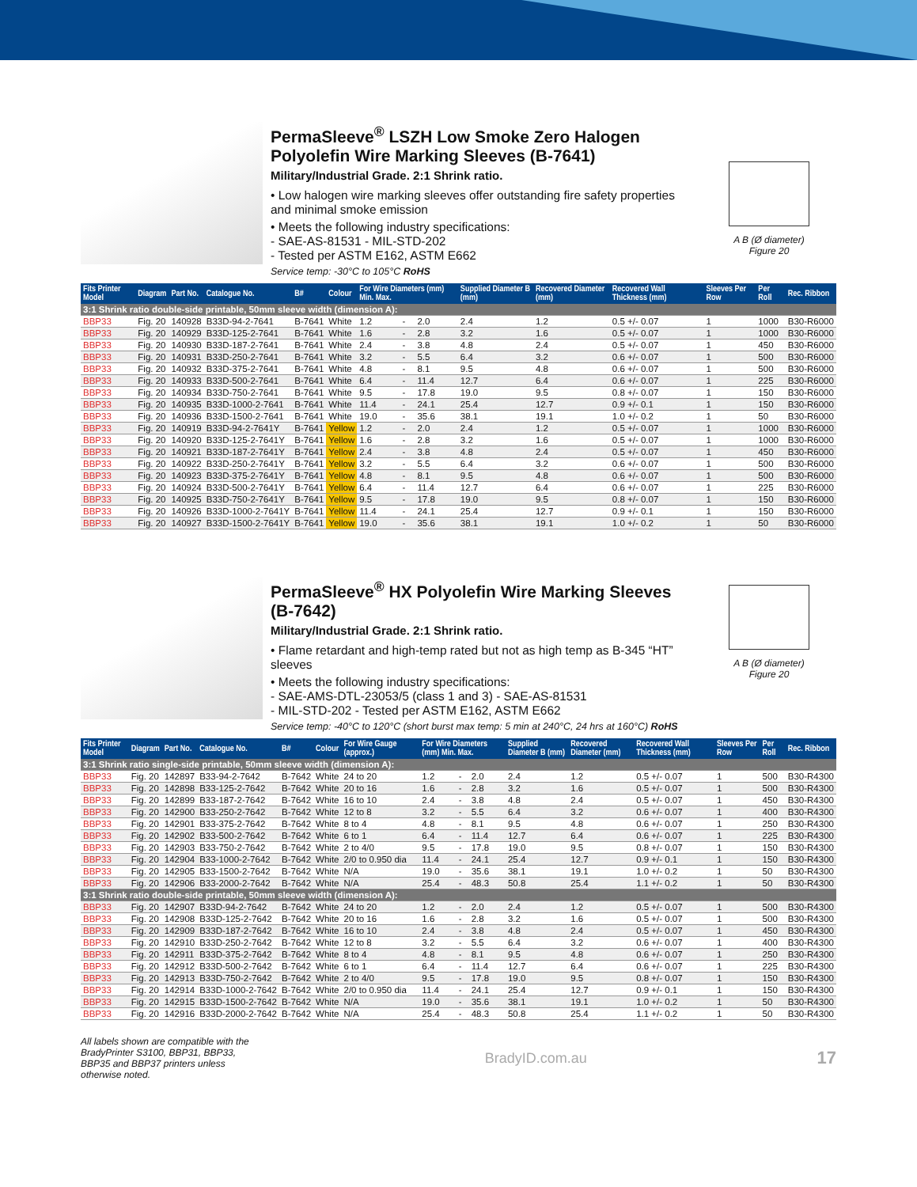PermaSleeve<sup>®</sup> LSZH Low Smoke Zero Halogen
Polyolefin Wire Marking Sleeves (B-7641)
Military/Industrial Grade. 2:1 Shrink ratio.
• Low halogen wire marking sleeves offer outstanding fire safety properties and minimal smoke emission
• Meets the following industry specifications:
- SAE-AS-81531 - MIL-STD-202
- Tested per ASTM E162, ASTM E662
Service temp: -30°C to 105°C RoHS
A B (Ø diameter)
Figure 20
| Fits Printer Model | Diagram | Part No. | Catalogue No. | B# | Colour | For Wire Diameters (mm) Min. Max. | | | Supplied Diameter B (mm) | Recovered Diameter (mm) | Recovered Wall Thickness (mm) | Sleeves Per Row | Per Roll | Rec. Ribbon |
| --- | --- | --- | --- | --- | --- | --- | --- | --- | --- | --- | --- | --- | --- | --- |
| 3:1 Shrink ratio double-side printable, 50mm sleeve width (dimension A): | | | | | | | | | | | | | | |
| BBP33 | Fig. 20 | 140928 | B33D-94-2-7641 | B-7641 | White | 1.2 | - | 2.0 | 2.4 | 1.2 | 0.5 +/- 0.07 | 1 | 1000 | B30-R6000 |
| BBP33 | Fig. 20 | 140929 | B33D-125-2-7641 | B-7641 | White | 1.6 | - | 2.8 | 3.2 | 1.6 | 0.5 +/- 0.07 | 1 | 1000 | B30-R6000 |
| BBP33 | Fig. 20 | 140930 | B33D-187-2-7641 | B-7641 | White | 2.4 | - | 3.8 | 4.8 | 2.4 | 0.5 +/- 0.07 | 1 | 450 | B30-R6000 |
| BBP33 | Fig. 20 | 140931 | B33D-250-2-7641 | B-7641 | White | 3.2 | - | 5.5 | 6.4 | 3.2 | 0.6 +/- 0.07 | 1 | 500 | B30-R6000 |
| BBP33 | Fig. 20 | 140932 | B33D-375-2-7641 | B-7641 | White | 4.8 | - | 8.1 | 9.5 | 4.8 | 0.6 +/- 0.07 | 1 | 500 | B30-R6000 |
| BBP33 | Fig. 20 | 140933 | B33D-500-2-7641 | B-7641 | White | 6.4 | - | 11.4 | 12.7 | 6.4 | 0.6 +/- 0.07 | 1 | 225 | B30-R6000 |
| BBP33 | Fig. 20 | 140934 | B33D-750-2-7641 | B-7641 | White | 9.5 | - | 17.8 | 19.0 | 9.5 | 0.8 +/- 0.07 | 1 | 150 | B30-R6000 |
| BBP33 | Fig. 20 | 140935 | B33D-1000-2-7641 | B-7641 | White | 11.4 | - | 24.1 | 25.4 | 12.7 | 0.9 +/- 0.1 | 1 | 150 | B30-R6000 |
| BBP33 | Fig. 20 | 140936 | B33D-1500-2-7641 | B-7641 | White | 19.0 | - | 35.6 | 38.1 | 19.1 | 1.0 +/- 0.2 | 1 | 50 | B30-R6000 |
| BBP33 | Fig. 20 | 140919 | B33D-94-2-7641Y | B-7641 | Yellow | 1.2 | - | 2.0 | 2.4 | 1.2 | 0.5 +/- 0.07 | 1 | 1000 | B30-R6000 |
| BBP33 | Fig. 20 | 140920 | B33D-125-2-7641Y | B-7641 | Yellow | 1.6 | - | 2.8 | 3.2 | 1.6 | 0.5 +/- 0.07 | 1 | 1000 | B30-R6000 |
| BBP33 | Fig. 20 | 140921 | B33D-187-2-7641Y | B-7641 | Yellow | 2.4 | - | 3.8 | 4.8 | 2.4 | 0.5 +/- 0.07 | 1 | 450 | B30-R6000 |
| BBP33 | Fig. 20 | 140922 | B33D-250-2-7641Y | B-7641 | Yellow | 3.2 | - | 5.5 | 6.4 | 3.2 | 0.6 +/- 0.07 | 1 | 500 | B30-R6000 |
| BBP33 | Fig. 20 | 140923 | B33D-375-2-7641Y | B-7641 | Yellow | 4.8 | - | 8.1 | 9.5 | 4.8 | 0.6 +/- 0.07 | 1 | 500 | B30-R6000 |
| BBP33 | Fig. 20 | 140924 | B33D-500-2-7641Y | B-7641 | Yellow | 6.4 | - | 11.4 | 12.7 | 6.4 | 0.6 +/- 0.07 | 1 | 225 | B30-R6000 |
| BBP33 | Fig. 20 | 140925 | B33D-750-2-7641Y | B-7641 | Yellow | 9.5 | - | 17.8 | 19.0 | 9.5 | 0.8 +/- 0.07 | 1 | 150 | B30-R6000 |
| BBP33 | Fig. 20 | 140926 | B33D-1000-2-7641Y | B-7641 | Yellow | 11.4 | - | 24.1 | 25.4 | 12.7 | 0.9 +/- 0.1 | 1 | 150 | B30-R6000 |
| BBP33 | Fig. 20 | 140927 | B33D-1500-2-7641Y | B-7641 | Yellow | 19.0 | - | 35.6 | 38.1 | 19.1 | 1.0 +/- 0.2 | 1 | 50 | B30-R6000 |
PermaSleeve<sup>®</sup> HX Polyolefin Wire Marking Sleeves (B-7642)
Military/Industrial Grade. 2:1 Shrink ratio.
• Flame retardant and high-temp rated but not as high temp as B-345 “HT” sleeves
• Meets the following industry specifications:
- SAE-AMS-DTL-23053/5 (class 1 and 3) - SAE-AS-81531
- MIL-STD-202 - Tested per ASTM E162, ASTM E662
Service temp: -40°C to 120°C (short burst max temp: 5 min at 240°C, 24 hrs at 160°C) RoHS
A B (Ø diameter)
Figure 20
| Fits Printer Model | Diagram | Part No. | Catalogue No. | B# | Colour | For Wire Gauge (approx.) | For Wire Diameters (mm) Min. Max. | | | Supplied Diameter B (mm) | Recovered Diameter (mm) | Recovered Wall Thickness (mm) | Sleeves Per Row | Per Roll | Rec. Ribbon |
| --- | --- | --- | --- | --- | --- | --- | --- | --- | --- | --- | --- | --- | --- | --- | --- |
| 3:1 Shrink ratio single-side printable, 50mm sleeve width (dimension A): | | | | | | | | | | | | | | | |
| BBP33 | Fig. 20 | 142897 | B33-94-2-7642 | B-7642 | White | 24 to 20 | 1.2 | - | 2.0 | 2.4 | 1.2 | 0.5 +/- 0.07 | 1 | 500 | B30-R4300 |
| BBP33 | Fig. 20 | 142898 | B33-125-2-7642 | B-7642 | White | 20 to 16 | 1.6 | - | 2.8 | 3.2 | 1.6 | 0.5 +/- 0.07 | 1 | 500 | B30-R4300 |
| BBP33 | Fig. 20 | 142899 | B33-187-2-7642 | B-7642 | White | 16 to 10 | 2.4 | - | 3.8 | 4.8 | 2.4 | 0.5 +/- 0.07 | 1 | 450 | B30-R4300 |
| BBP33 | Fig. 20 | 142900 | B33-250-2-7642 | B-7642 | White | 12 to 8 | 3.2 | - | 5.5 | 6.4 | 3.2 | 0.6 +/- 0.07 | 1 | 400 | B30-R4300 |
| BBP33 | Fig. 20 | 142901 | B33-375-2-7642 | B-7642 | White | 8 to 4 | 4.8 | - | 8.1 | 9.5 | 4.8 | 0.6 +/- 0.07 | 1 | 250 | B30-R4300 |
| BBP33 | Fig. 20 | 142902 | B33-500-2-7642 | B-7642 | White | 6 to 1 | 6.4 | - | 11.4 | 12.7 | 6.4 | 0.6 +/- 0.07 | 1 | 225 | B30-R4300 |
| BBP33 | Fig. 20 | 142903 | B33-750-2-7642 | B-7642 | White | 2 to 4/0 | 9.5 | - | 17.8 | 19.0 | 9.5 | 0.8 +/- 0.07 | 1 | 150 | B30-R4300 |
| BBP33 | Fig. 20 | 142904 | B33-1000-2-7642 | B-7642 | White | 2/0 to 0.950 dia | 11.4 | - | 24.1 | 25.4 | 12.7 | 0.9 +/- 0.1 | 1 | 150 | B30-R4300 |
| BBP33 | Fig. 20 | 142905 | B33-1500-2-7642 | B-7642 | White | N/A | 19.0 | - | 35.6 | 38.1 | 19.1 | 1.0 +/- 0.2 | 1 | 50 | B30-R4300 |
| BBP33 | Fig. 20 | 142906 | B33-2000-2-7642 | B-7642 | White | N/A | 25.4 | - | 48.3 | 50.8 | 25.4 | 1.1 +/- 0.2 | 1 | 50 | B30-R4300 |
| 3:1 Shrink ratio double-side printable, 50mm sleeve width (dimension A): | | | | | | | | | | | | | | | |
| BBP33 | Fig. 20 | 142907 | B33D-94-2-7642 | B-7642 | White | 24 to 20 | 1.2 | - | 2.0 | 2.4 | 1.2 | 0.5 +/- 0.07 | 1 | 500 | B30-R4300 |
| BBP33 | Fig. 20 | 142908 | B33D-125-2-7642 | B-7642 | White | 20 to 16 | 1.6 | - | 2.8 | 3.2 | 1.6 | 0.5 +/- 0.07 | 1 | 500 | B30-R4300 |
| BBP33 | Fig. 20 | 142909 | B33D-187-2-7642 | B-7642 | White | 16 to 10 | 2.4 | - | 3.8 | 4.8 | 2.4 | 0.5 +/- 0.07 | 1 | 450 | B30-R4300 |
| BBP33 | Fig. 20 | 142910 | B33D-250-2-7642 | B-7642 | White | 12 to 8 | 3.2 | - | 5.5 | 6.4 | 3.2 | 0.6 +/- 0.07 | 1 | 400 | B30-R4300 |
| BBP33 | Fig. 20 | 142911 | B33D-375-2-7642 | B-7642 | White | 8 to 4 | 4.8 | - | 8.1 | 9.5 | 4.8 | 0.6 +/- 0.07 | 1 | 250 | B30-R4300 |
| BBP33 | Fig. 20 | 142912 | B33D-500-2-7642 | B-7642 | White | 6 to 1 | 6.4 | - | 11.4 | 12.7 | 6.4 | 0.6 +/- 0.07 | 1 | 225 | B30-R4300 |
| BBP33 | Fig. 20 | 142913 | B33D-750-2-7642 | B-7642 | White | 2 to 4/0 | 9.5 | - | 17.8 | 19.0 | 9.5 | 0.8 +/- 0.07 | 1 | 150 | B30-R4300 |
| BBP33 | Fig. 20 | 142914 | B33D-1000-2-7642 | B-7642 | White | 2/0 to 0.950 dia | 11.4 | - | 24.1 | 25.4 | 12.7 | 0.9 +/- 0.1 | 1 | 150 | B30-R4300 |
| BBP33 | Fig. 20 | 142915 | B33D-1500-2-7642 | B-7642 | White | N/A | 19.0 | - | 35.6 | 38.1 | 19.1 | 1.0 +/- 0.2 | 1 | 50 | B30-R4300 |
| BBP33 | Fig. 20 | 142916 | B33D-2000-2-7642 | B-7642 | White | N/A | 25.4 | - | 48.3 | 50.8 | 25.4 | 1.1 +/- 0.2 | 1 | 50 | B30-R4300 |
All labels shown are compatible with the BradyPrinter S3100, BBP31, BBP33, BBP35 and BBP37 printers unless otherwise noted.
BradyID.com.au
17